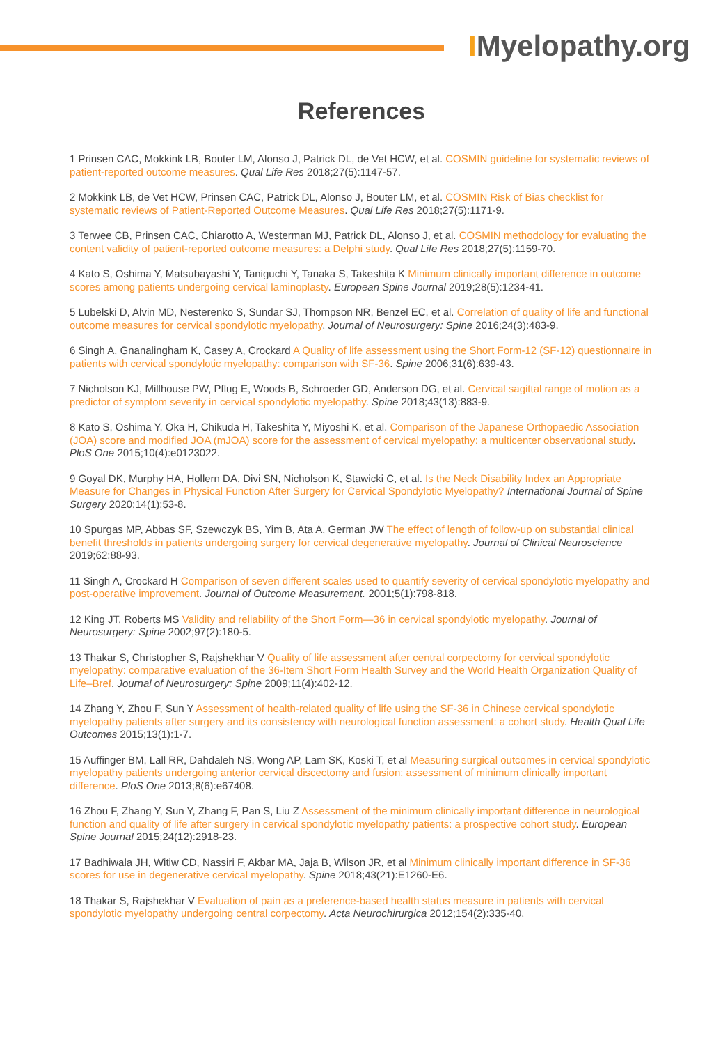IMyelopathy.org
References
1 Prinsen CAC, Mokkink LB, Bouter LM, Alonso J, Patrick DL, de Vet HCW, et al. COSMIN guideline for systematic reviews of patient-reported outcome measures. Qual Life Res 2018;27(5):1147-57.
2 Mokkink LB, de Vet HCW, Prinsen CAC, Patrick DL, Alonso J, Bouter LM, et al. COSMIN Risk of Bias checklist for systematic reviews of Patient-Reported Outcome Measures. Qual Life Res 2018;27(5):1171-9.
3 Terwee CB, Prinsen CAC, Chiarotto A, Westerman MJ, Patrick DL, Alonso J, et al. COSMIN methodology for evaluating the content validity of patient-reported outcome measures: a Delphi study. Qual Life Res 2018;27(5):1159-70.
4 Kato S, Oshima Y, Matsubayashi Y, Taniguchi Y, Tanaka S, Takeshita K Minimum clinically important difference in outcome scores among patients undergoing cervical laminoplasty. European Spine Journal 2019;28(5):1234-41.
5 Lubelski D, Alvin MD, Nesterenko S, Sundar SJ, Thompson NR, Benzel EC, et al. Correlation of quality of life and functional outcome measures for cervical spondylotic myelopathy. Journal of Neurosurgery: Spine 2016;24(3):483-9.
6 Singh A, Gnanalingham K, Casey A, Crockard A Quality of life assessment using the Short Form-12 (SF-12) questionnaire in patients with cervical spondylotic myelopathy: comparison with SF-36. Spine 2006;31(6):639-43.
7 Nicholson KJ, Millhouse PW, Pflug E, Woods B, Schroeder GD, Anderson DG, et al. Cervical sagittal range of motion as a predictor of symptom severity in cervical spondylotic myelopathy. Spine 2018;43(13):883-9.
8 Kato S, Oshima Y, Oka H, Chikuda H, Takeshita Y, Miyoshi K, et al. Comparison of the Japanese Orthopaedic Association (JOA) score and modified JOA (mJOA) score for the assessment of cervical myelopathy: a multicenter observational study. PloS One 2015;10(4):e0123022.
9 Goyal DK, Murphy HA, Hollern DA, Divi SN, Nicholson K, Stawicki C, et al. Is the Neck Disability Index an Appropriate Measure for Changes in Physical Function After Surgery for Cervical Spondylotic Myelopathy? International Journal of Spine Surgery 2020;14(1):53-8.
10 Spurgas MP, Abbas SF, Szewczyk BS, Yim B, Ata A, German JW The effect of length of follow-up on substantial clinical benefit thresholds in patients undergoing surgery for cervical degenerative myelopathy. Journal of Clinical Neuroscience 2019;62:88-93.
11 Singh A, Crockard H Comparison of seven different scales used to quantify severity of cervical spondylotic myelopathy and post-operative improvement. Journal of Outcome Measurement. 2001;5(1):798-818.
12 King JT, Roberts MS Validity and reliability of the Short Form—36 in cervical spondylotic myelopathy. Journal of Neurosurgery: Spine 2002;97(2):180-5.
13 Thakar S, Christopher S, Rajshekhar V Quality of life assessment after central corpectomy for cervical spondylotic myelopathy: comparative evaluation of the 36-Item Short Form Health Survey and the World Health Organization Quality of Life–Bref. Journal of Neurosurgery: Spine 2009;11(4):402-12.
14 Zhang Y, Zhou F, Sun Y Assessment of health-related quality of life using the SF-36 in Chinese cervical spondylotic myelopathy patients after surgery and its consistency with neurological function assessment: a cohort study. Health Qual Life Outcomes 2015;13(1):1-7.
15 Auffinger BM, Lall RR, Dahdaleh NS, Wong AP, Lam SK, Koski T, et al Measuring surgical outcomes in cervical spondylotic myelopathy patients undergoing anterior cervical discectomy and fusion: assessment of minimum clinically important difference. PloS One 2013;8(6):e67408.
16 Zhou F, Zhang Y, Sun Y, Zhang F, Pan S, Liu Z Assessment of the minimum clinically important difference in neurological function and quality of life after surgery in cervical spondylotic myelopathy patients: a prospective cohort study. European Spine Journal 2015;24(12):2918-23.
17 Badhiwala JH, Witiw CD, Nassiri F, Akbar MA, Jaja B, Wilson JR, et al Minimum clinically important difference in SF-36 scores for use in degenerative cervical myelopathy. Spine 2018;43(21):E1260-E6.
18 Thakar S, Rajshekhar V Evaluation of pain as a preference-based health status measure in patients with cervical spondylotic myelopathy undergoing central corpectomy. Acta Neurochirurgica 2012;154(2):335-40.